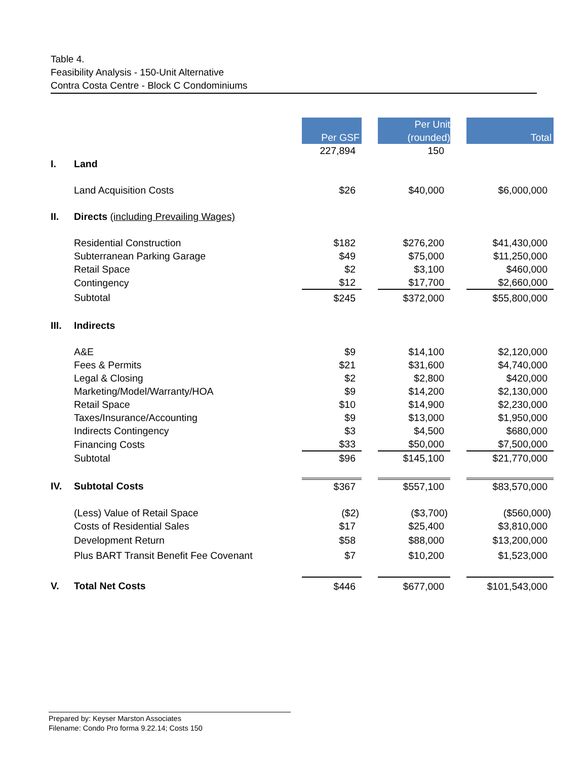Table 4.
Feasibility Analysis - 150-Unit Alternative
Contra Costa Centre - Block C Condominiums
| | | Per GSF | | Per Unit (rounded) | | Total |
| | | 227,894 | | 150 | | |
| I. | Land | | | | | |
| | Land Acquisition Costs | $26 | | $40,000 | | $6,000,000 |
| II. | Directs (including Prevailing Wages) | | | | | |
| | Residential Construction | $182 | | $276,200 | | $41,430,000 |
| | Subterranean Parking Garage | $49 | | $75,000 | | $11,250,000 |
| | Retail Space | $2 | | $3,100 | | $460,000 |
| | Contingency | $12 | | $17,700 | | $2,660,000 |
| | Subtotal | $245 | | $372,000 | | $55,800,000 |
| III. | Indirects | | | | | |
| | A&E | $9 | | $14,100 | | $2,120,000 |
| | Fees & Permits | $21 | | $31,600 | | $4,740,000 |
| | Legal & Closing | $2 | | $2,800 | | $420,000 |
| | Marketing/Model/Warranty/HOA | $9 | | $14,200 | | $2,130,000 |
| | Retail Space | $10 | | $14,900 | | $2,230,000 |
| | Taxes/Insurance/Accounting | $9 | | $13,000 | | $1,950,000 |
| | Indirects Contingency | $3 | | $4,500 | | $680,000 |
| | Financing Costs | $33 | | $50,000 | | $7,500,000 |
| | Subtotal | $96 | | $145,100 | | $21,770,000 |
| IV. | Subtotal Costs | $367 | | $557,100 | | $83,570,000 |
| | (Less) Value of Retail Space | ($2) | | ($3,700) | | ($560,000) |
| | Costs of Residential Sales | $17 | | $25,400 | | $3,810,000 |
| | Development Return | $58 | | $88,000 | | $13,200,000 |
| | Plus BART Transit Benefit Fee Covenant | $7 | | $10,200 | | $1,523,000 |
| V. | Total Net Costs | $446 | | $677,000 | | $101,543,000 |
Prepared by: Keyser Marston Associates
Filename: Condo Pro forma 9.22.14; Costs 150